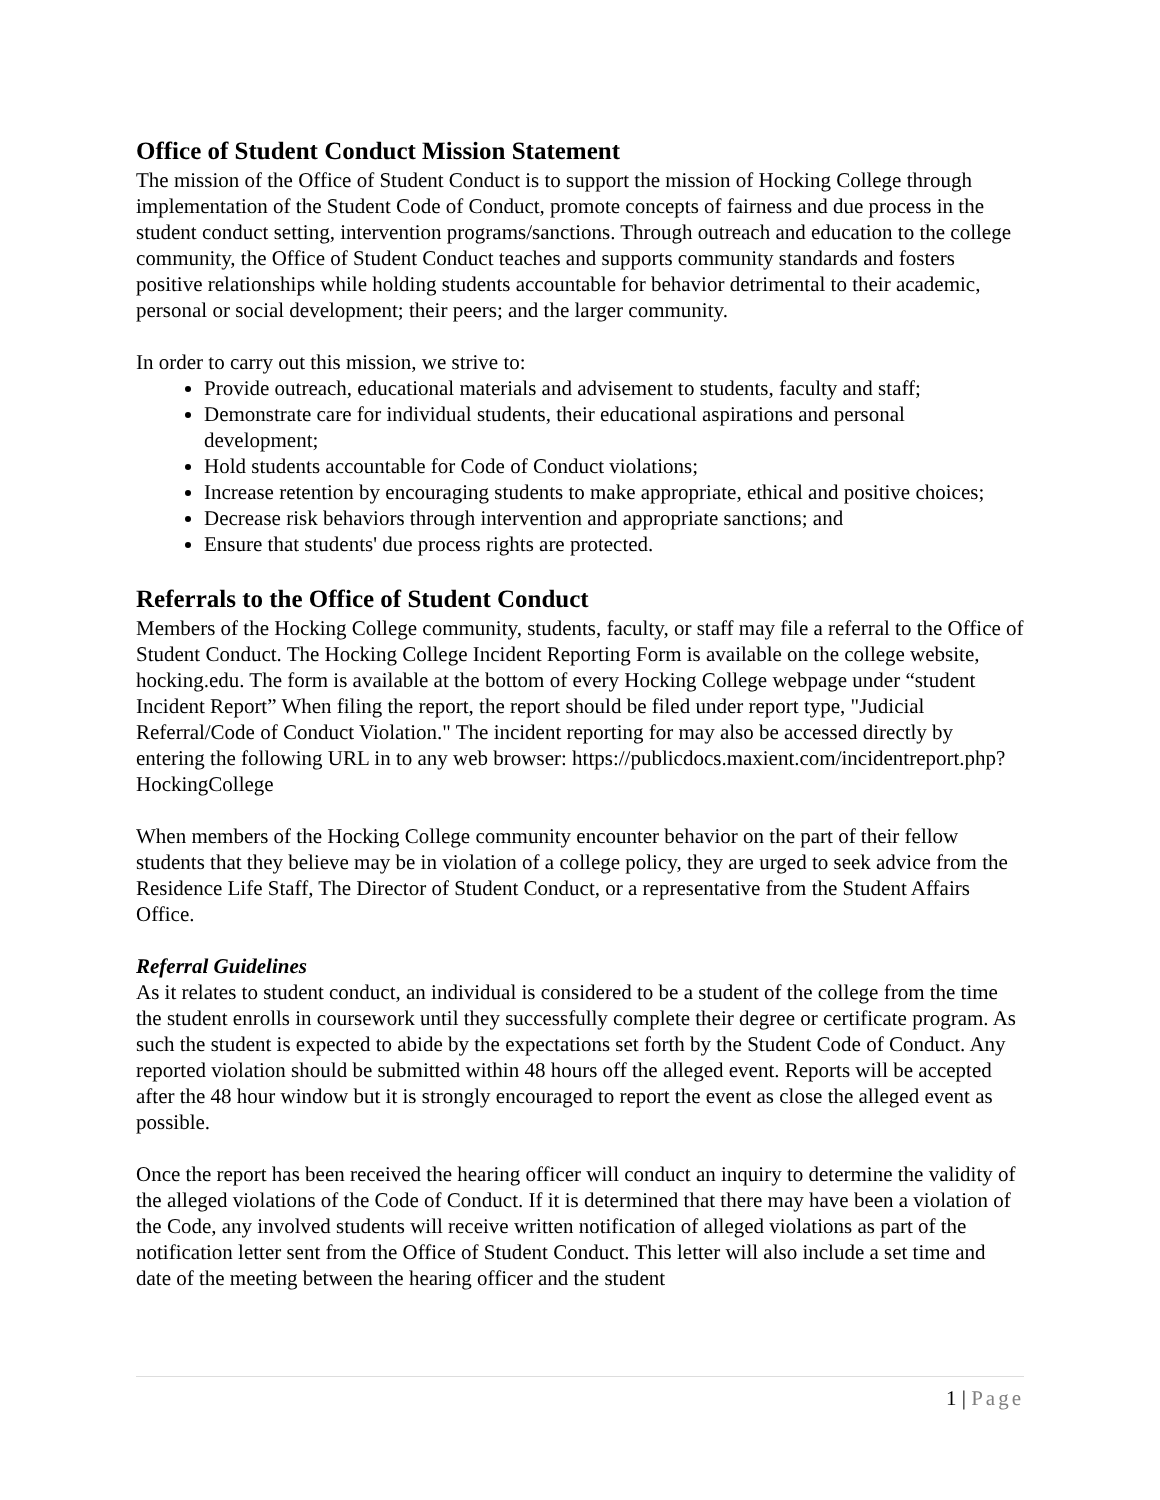Office of Student Conduct Mission Statement
The mission of the Office of Student Conduct is to support the mission of Hocking College through implementation of the Student Code of Conduct, promote concepts of fairness and due process in the student conduct setting, intervention programs/sanctions. Through outreach and education to the college community, the Office of Student Conduct teaches and supports community standards and fosters positive relationships while holding students accountable for behavior detrimental to their academic, personal or social development; their peers; and the larger community.
In order to carry out this mission, we strive to:
Provide outreach, educational materials and advisement to students, faculty and staff;
Demonstrate care for individual students, their educational aspirations and personal development;
Hold students accountable for Code of Conduct violations;
Increase retention by encouraging students to make appropriate, ethical and positive choices;
Decrease risk behaviors through intervention and appropriate sanctions; and
Ensure that students' due process rights are protected.
Referrals to the Office of Student Conduct
Members of the Hocking College community, students, faculty, or staff may file a referral to the Office of Student Conduct. The Hocking College Incident Reporting Form is available on the college website, hocking.edu. The form is available at the bottom of every Hocking College webpage under “student Incident Report” When filing the report, the report should be filed under report type, "Judicial Referral/Code of Conduct Violation." The incident reporting for may also be accessed directly by entering the following URL in to any web browser: https://publicdocs.maxient.com/incidentreport.php?HockingCollege
When members of the Hocking College community encounter behavior on the part of their fellow students that they believe may be in violation of a college policy, they are urged to seek advice from the Residence Life Staff, The Director of Student Conduct, or a representative from the Student Affairs Office.
Referral Guidelines
As it relates to student conduct, an individual is considered to be a student of the college from the time the student enrolls in coursework until they successfully complete their degree or certificate program. As such the student is expected to abide by the expectations set forth by the Student Code of Conduct. Any reported violation should be submitted within 48 hours off the alleged event. Reports will be accepted after the 48 hour window but it is strongly encouraged to report the event as close the alleged event as possible.
Once the report has been received the hearing officer will conduct an inquiry to determine the validity of the alleged violations of the Code of Conduct. If it is determined that there may have been a violation of the Code, any involved students will receive written notification of alleged violations as part of the notification letter sent from the Office of Student Conduct. This letter will also include a set time and date of the meeting between the hearing officer and the student
1 | Page